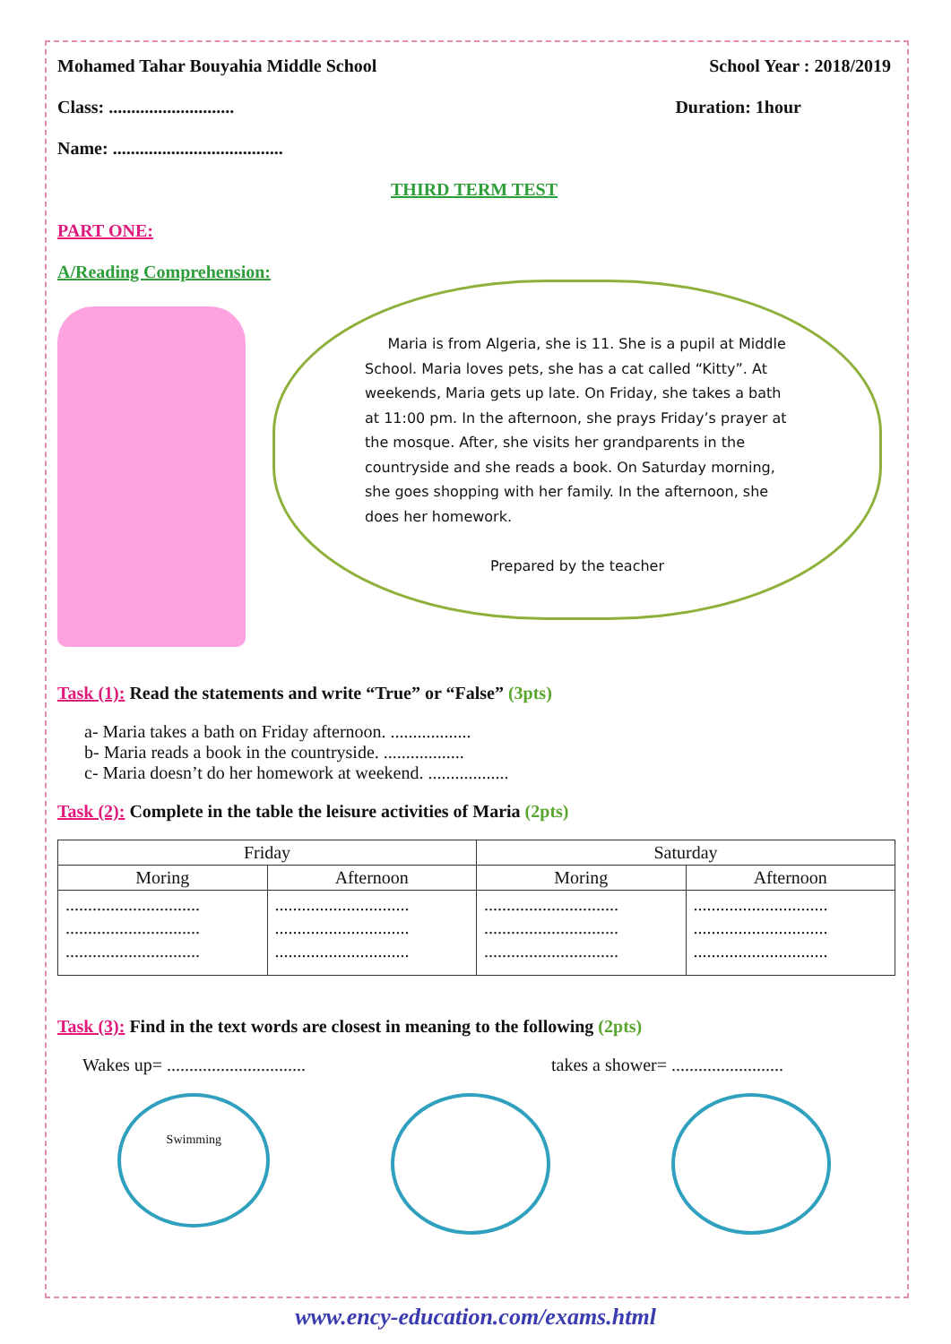Mohamed Tahar Bouyahia Middle School School Year : 2018/2019
Class: ............................ Duration: 1hour
Name: ......................................
THIRD TERM TEST
PART ONE:
A/Reading Comprehension:
Maria is from Algeria, she is 11. She is a pupil at Middle School. Maria loves pets, she has a cat called “Kitty”. At weekends, Maria gets up late. On Friday, she takes a bath at 11:00 pm. In the afternoon, she prays Friday’s prayer at the mosque. After, she visits her grandparents in the countryside and she reads a book. On Saturday morning, she goes shopping with her family. In the afternoon, she does her homework.
Prepared by the teacher
Task (1): Read the statements and write “True” or “False” (3pts)
a- Maria takes a bath on Friday afternoon. ..................
b- Maria reads a book in the countryside. ..................
c- Maria doesn’t do her homework at weekend. ..................
Task (2): Complete in the table the leisure activities of Maria (2pts)
| Friday | | Saturday | |
| --- | --- | --- | --- |
| Moring | Afternoon | Moring | Afternoon |
| .............................. .............................. .............................. | .............................. .............................. .............................. | .............................. .............................. .............................. | .............................. .............................. .............................. |
Task (3): Find in the text words are closest in meaning to the following (2pts)
Wakes up= ............................... takes a shower= .........................
Swimming
www.ency-education.com/exams.html